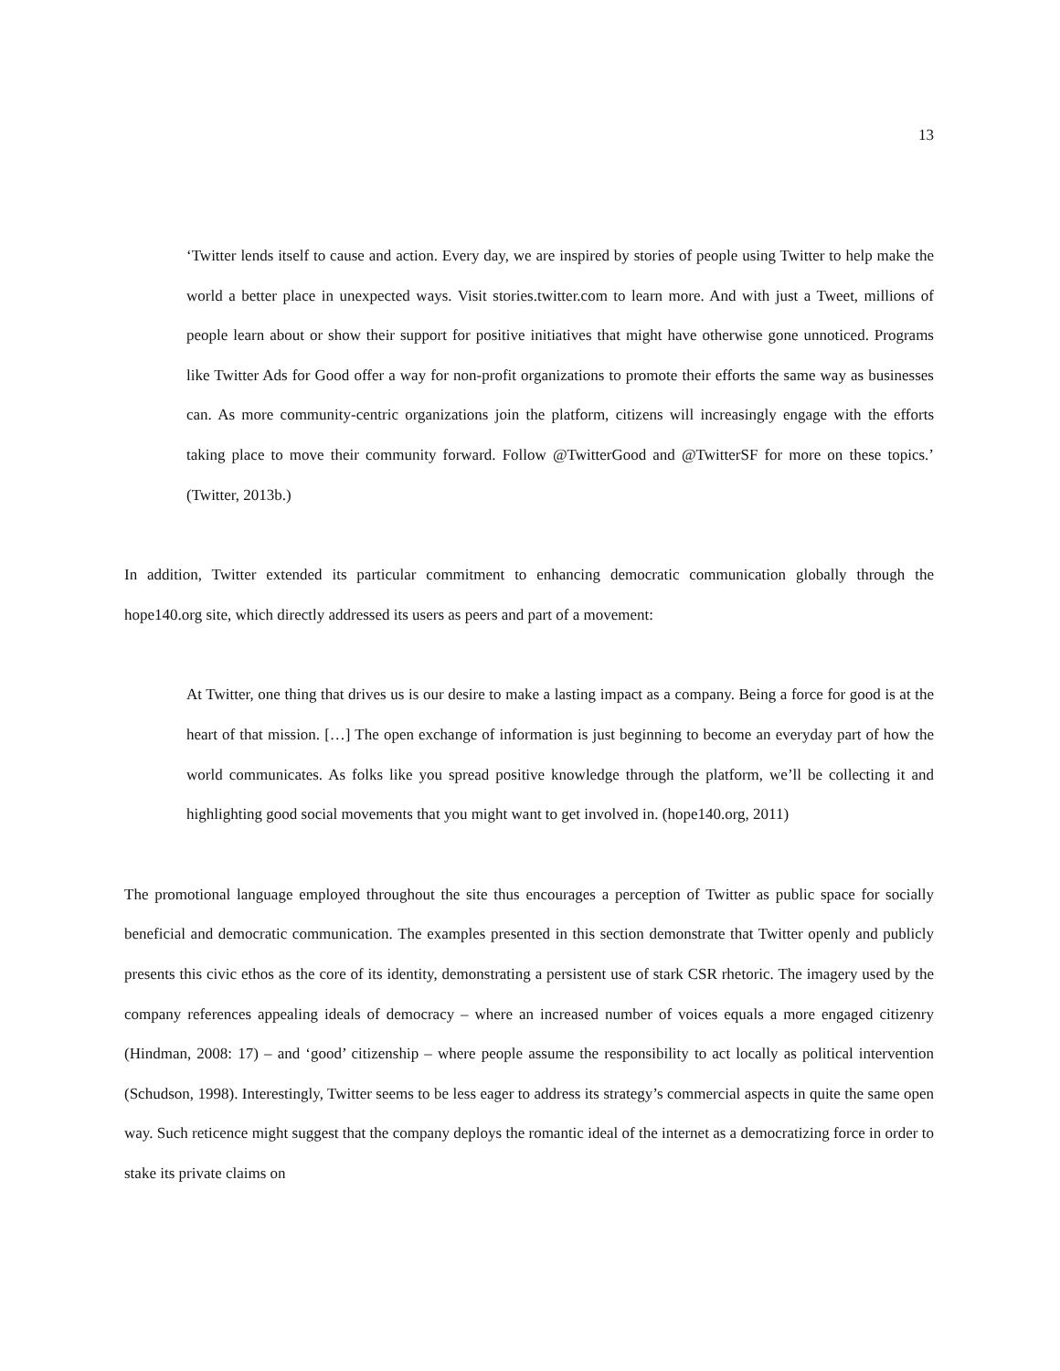13
‘Twitter lends itself to cause and action. Every day, we are inspired by stories of people using Twitter to help make the world a better place in unexpected ways. Visit stories.twitter.com to learn more. And with just a Tweet, millions of people learn about or show their support for positive initiatives that might have otherwise gone unnoticed. Programs like Twitter Ads for Good offer a way for non-profit organizations to promote their efforts the same way as businesses can. As more community-centric organizations join the platform, citizens will increasingly engage with the efforts taking place to move their community forward. Follow @TwitterGood and @TwitterSF for more on these topics.’ (Twitter, 2013b.)
In addition, Twitter extended its particular commitment to enhancing democratic communication globally through the hope140.org site, which directly addressed its users as peers and part of a movement:
At Twitter, one thing that drives us is our desire to make a lasting impact as a company. Being a force for good is at the heart of that mission. […] The open exchange of information is just beginning to become an everyday part of how the world communicates. As folks like you spread positive knowledge through the platform, we’ll be collecting it and highlighting good social movements that you might want to get involved in. (hope140.org, 2011)
The promotional language employed throughout the site thus encourages a perception of Twitter as public space for socially beneficial and democratic communication. The examples presented in this section demonstrate that Twitter openly and publicly presents this civic ethos as the core of its identity, demonstrating a persistent use of stark CSR rhetoric. The imagery used by the company references appealing ideals of democracy – where an increased number of voices equals a more engaged citizenry (Hindman, 2008: 17) – and ‘good’ citizenship – where people assume the responsibility to act locally as political intervention (Schudson, 1998). Interestingly, Twitter seems to be less eager to address its strategy’s commercial aspects in quite the same open way. Such reticence might suggest that the company deploys the romantic ideal of the internet as a democratizing force in order to stake its private claims on